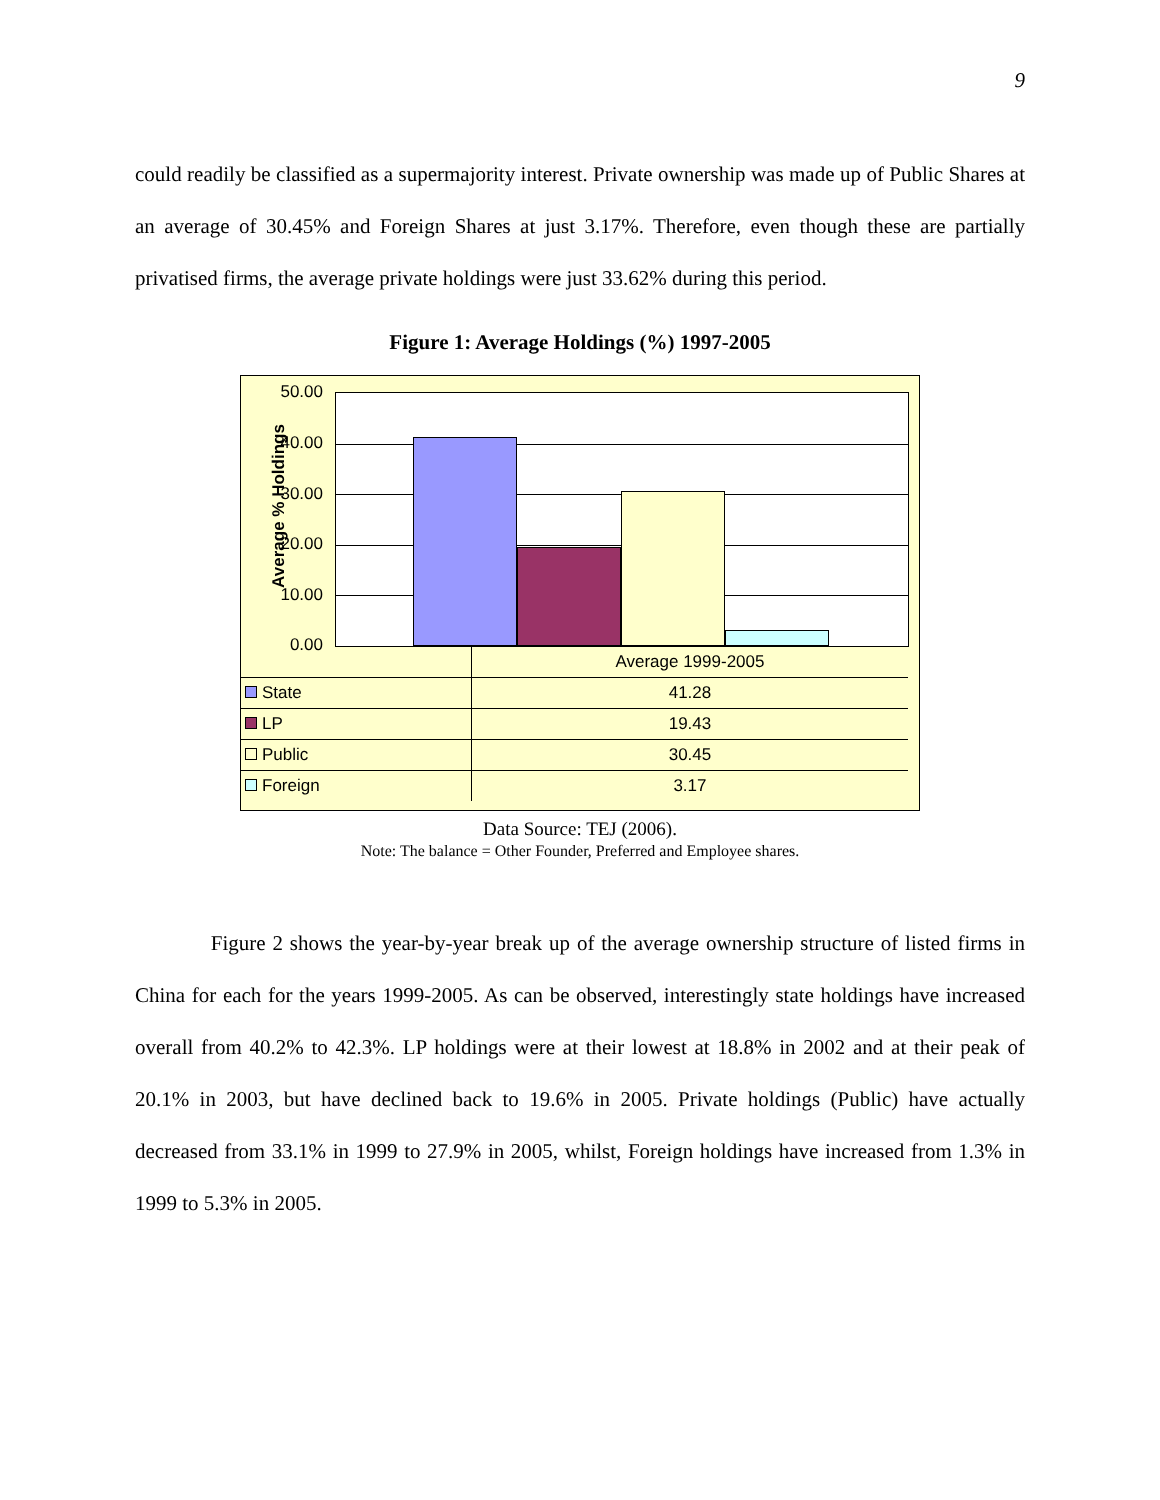9
could readily be classified as a supermajority interest. Private ownership was made up of Public Shares at an average of 30.45% and Foreign Shares at just 3.17%. Therefore, even though these are partially privatised firms, the average private holdings were just 33.62% during this period.
Figure 1: Average Holdings (%) 1997-2005
Average % Holdings
50.00
40.00
30.00
20.00
10.00
0.00
| | Average 1999-2005 |
| State | 41.28 |
| LP | 19.43 |
| Public | 30.45 |
| Foreign | 3.17 |
Data Source: TEJ (2006).
Note: The balance = Other Founder, Preferred and Employee shares.
Figure 2 shows the year-by-year break up of the average ownership structure of listed firms in China for each for the years 1999-2005. As can be observed, interestingly state holdings have increased overall from 40.2% to 42.3%. LP holdings were at their lowest at 18.8% in 2002 and at their peak of 20.1% in 2003, but have declined back to 19.6% in 2005. Private holdings (Public) have actually decreased from 33.1% in 1999 to 27.9% in 2005, whilst, Foreign holdings have increased from 1.3% in 1999 to 5.3% in 2005.